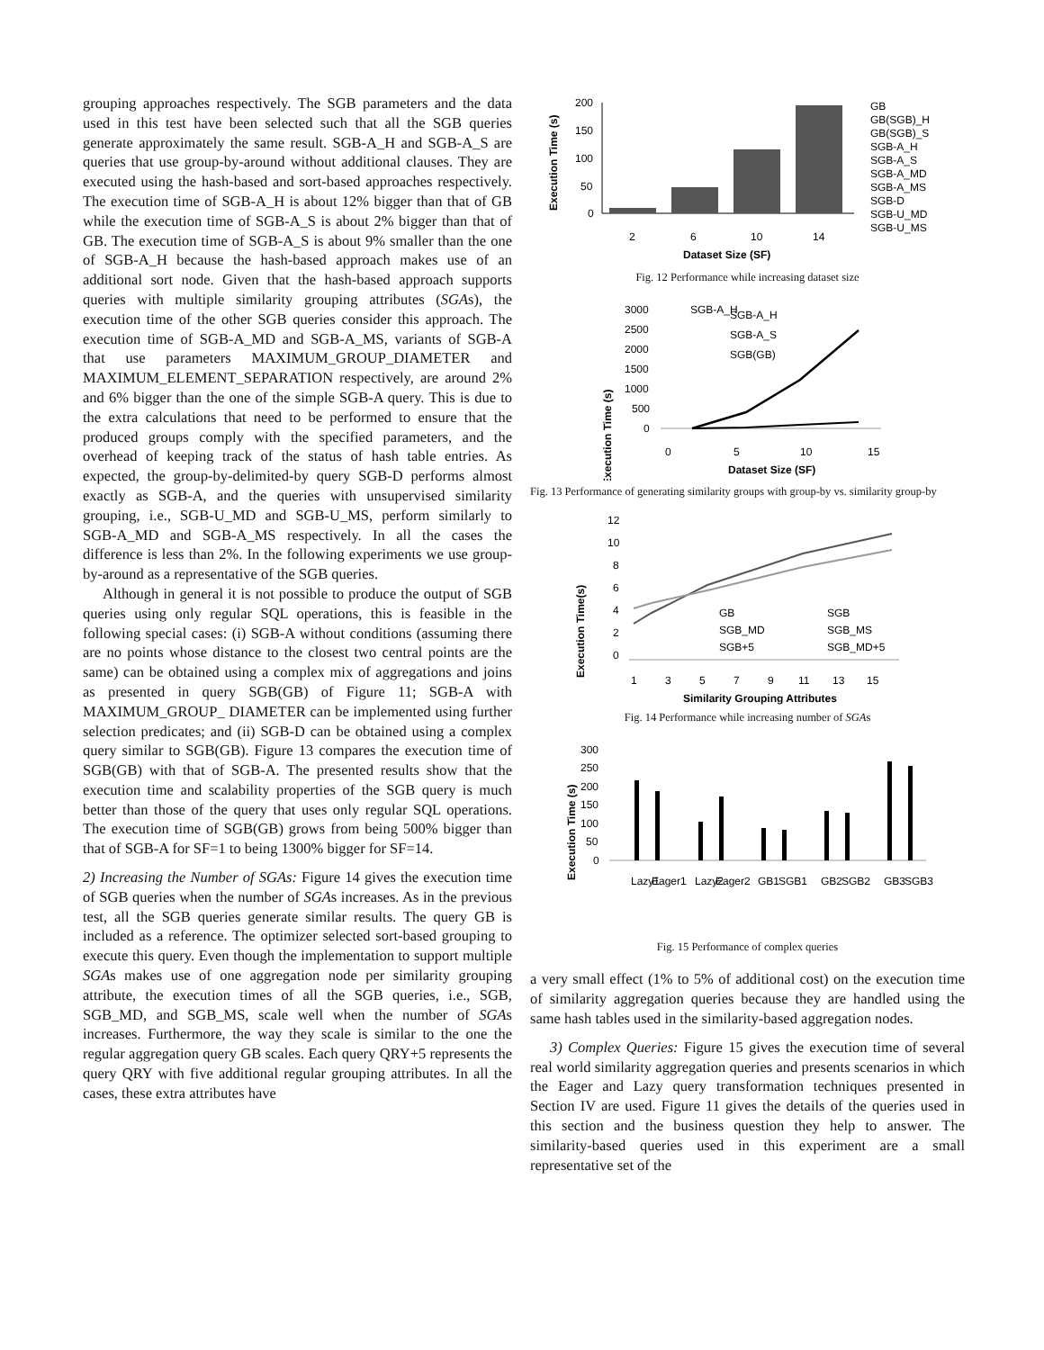grouping approaches respectively. The SGB parameters and the data used in this test have been selected such that all the SGB queries generate approximately the same result. SGB-A_H and SGB-A_S are queries that use group-by-around without additional clauses. They are executed using the hash-based and sort-based approaches respectively. The execution time of SGB-A_H is about 12% bigger than that of GB while the execution time of SGB-A_S is about 2% bigger than that of GB. The execution time of SGB-A_S is about 9% smaller than the one of SGB-A_H because the hash-based approach makes use of an additional sort node. Given that the hash-based approach supports queries with multiple similarity grouping attributes (SGAs), the execution time of the other SGB queries consider this approach. The execution time of SGB-A_MD and SGB-A_MS, variants of SGB-A that use parameters MAXIMUM_GROUP_DIAMETER and MAXIMUM_ELEMENT_SEPARATION respectively, are around 2% and 6% bigger than the one of the simple SGB-A query. This is due to the extra calculations that need to be performed to ensure that the produced groups comply with the specified parameters, and the overhead of keeping track of the status of hash table entries. As expected, the group-by-delimited-by query SGB-D performs almost exactly as SGB-A, and the queries with unsupervised similarity grouping, i.e., SGB-U_MD and SGB-U_MS, perform similarly to SGB-A_MD and SGB-A_MS respectively. In all the cases the difference is less than 2%. In the following experiments we use group-by-around as a representative of the SGB queries.
Although in general it is not possible to produce the output of SGB queries using only regular SQL operations, this is feasible in the following special cases: (i) SGB-A without conditions (assuming there are no points whose distance to the closest two central points are the same) can be obtained using a complex mix of aggregations and joins as presented in query SGB(GB) of Figure 11; SGB-A with MAXIMUM_GROUP_ DIAMETER can be implemented using further selection predicates; and (ii) SGB-D can be obtained using a complex query similar to SGB(GB). Figure 13 compares the execution time of SGB(GB) with that of SGB-A. The presented results show that the execution time and scalability properties of the SGB query is much better than those of the query that uses only regular SQL operations. The execution time of SGB(GB) grows from being 500% bigger than that of SGB-A for SF=1 to being 1300% bigger for SF=14.
2) Increasing the Number of SGAs: Figure 14 gives the execution time of SGB queries when the number of SGAs increases. As in the previous test, all the SGB queries generate similar results. The query GB is included as a reference. The optimizer selected sort-based grouping to execute this query. Even though the implementation to support multiple SGAs makes use of one aggregation node per similarity grouping attribute, the execution times of all the SGB queries, i.e., SGB, SGB_MD, and SGB_MS, scale well when the number of SGAs increases. Furthermore, the way they scale is similar to the one the regular aggregation query GB scales. Each query QRY+5 represents the query QRY with five additional regular grouping attributes. In all the cases, these extra attributes have
Execution Time (s)
200
150
100
50
0
2
6
10
14
Dataset Size (SF)
GB
GB(SGB)_H
GB(SGB)_S
SGB-A_H
SGB-A_S
SGB-A_MD
SGB-A_MS
SGB-D
SGB-U_MD
SGB-U_MS
Fig. 12 Performance while increasing dataset size
Execution Time (s)
3000
2500
2000
1500
1000
500
0
SGB-A_H
SGB-A_H
SGB-A_S
SGB(GB)
0
5
10
15
Dataset Size (SF)
Fig. 13 Performance of generating similarity groups with group-by vs. similarity group-by
Execution Time(s)
12
10
8
6
4
2
0
GB
SGB
SGB_MD
SGB_MS
SGB+5
SGB_MD+5
1
3
5
7
9
11
13
15
Similarity Grouping Attributes
Fig. 14 Performance while increasing number of SGAs
Execution Time (s)
300
250
200
150
100
50
0
Lazy1
Eager1
Lazy2
Eager2
GB1
SGB1
GB2
SGB2
GB3
SGB3
Fig. 15 Performance of complex queries
a very small effect (1% to 5% of additional cost) on the execution time of similarity aggregation queries because they are handled using the same hash tables used in the similarity-based aggregation nodes.
3) Complex Queries: Figure 15 gives the execution time of several real world similarity aggregation queries and presents scenarios in which the Eager and Lazy query transformation techniques presented in Section IV are used. Figure 11 gives the details of the queries used in this section and the business question they help to answer. The similarity-based queries used in this experiment are a small representative set of the